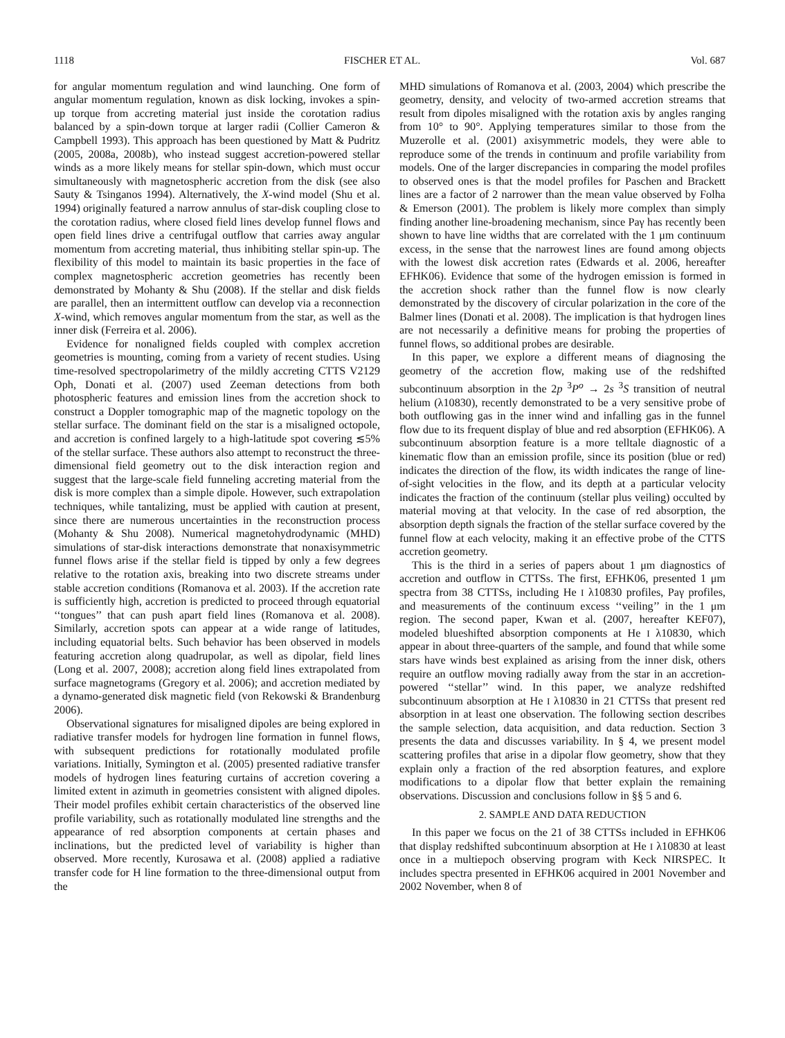1118 FISCHER ET AL. Vol. 687
for angular momentum regulation and wind launching. One form of angular momentum regulation, known as disk locking, invokes a spin-up torque from accreting material just inside the corotation radius balanced by a spin-down torque at larger radii (Collier Cameron & Campbell 1993). This approach has been questioned by Matt & Pudritz (2005, 2008a, 2008b), who instead suggest accretion-powered stellar winds as a more likely means for stellar spin-down, which must occur simultaneously with magnetospheric accretion from the disk (see also Sauty & Tsinganos 1994). Alternatively, the X-wind model (Shu et al. 1994) originally featured a narrow annulus of star-disk coupling close to the corotation radius, where closed field lines develop funnel flows and open field lines drive a centrifugal outflow that carries away angular momentum from accreting material, thus inhibiting stellar spin-up. The flexibility of this model to maintain its basic properties in the face of complex magnetospheric accretion geometries has recently been demonstrated by Mohanty & Shu (2008). If the stellar and disk fields are parallel, then an intermittent outflow can develop via a reconnection X-wind, which removes angular momentum from the star, as well as the inner disk (Ferreira et al. 2006).
Evidence for nonaligned fields coupled with complex accretion geometries is mounting, coming from a variety of recent studies. Using time-resolved spectropolarimetry of the mildly accreting CTTS V2129 Oph, Donati et al. (2007) used Zeeman detections from both photospheric features and emission lines from the accretion shock to construct a Doppler tomographic map of the magnetic topology on the stellar surface. The dominant field on the star is a misaligned octopole, and accretion is confined largely to a high-latitude spot covering ≲5% of the stellar surface. These authors also attempt to reconstruct the three-dimensional field geometry out to the disk interaction region and suggest that the large-scale field funneling accreting material from the disk is more complex than a simple dipole. However, such extrapolation techniques, while tantalizing, must be applied with caution at present, since there are numerous uncertainties in the reconstruction process (Mohanty & Shu 2008). Numerical magnetohydrodynamic (MHD) simulations of star-disk interactions demonstrate that nonaxisymmetric funnel flows arise if the stellar field is tipped by only a few degrees relative to the rotation axis, breaking into two discrete streams under stable accretion conditions (Romanova et al. 2003). If the accretion rate is sufficiently high, accretion is predicted to proceed through equatorial ‘‘tongues’’ that can push apart field lines (Romanova et al. 2008). Similarly, accretion spots can appear at a wide range of latitudes, including equatorial belts. Such behavior has been observed in models featuring accretion along quadrupolar, as well as dipolar, field lines (Long et al. 2007, 2008); accretion along field lines extrapolated from surface magnetograms (Gregory et al. 2006); and accretion mediated by a dynamo-generated disk magnetic field (von Rekowski & Brandenburg 2006).
Observational signatures for misaligned dipoles are being explored in radiative transfer models for hydrogen line formation in funnel flows, with subsequent predictions for rotationally modulated profile variations. Initially, Symington et al. (2005) presented radiative transfer models of hydrogen lines featuring curtains of accretion covering a limited extent in azimuth in geometries consistent with aligned dipoles. Their model profiles exhibit certain characteristics of the observed line profile variability, such as rotationally modulated line strengths and the appearance of red absorption components at certain phases and inclinations, but the predicted level of variability is higher than observed. More recently, Kurosawa et al. (2008) applied a radiative transfer code for H line formation to the three-dimensional output from the
MHD simulations of Romanova et al. (2003, 2004) which prescribe the geometry, density, and velocity of two-armed accretion streams that result from dipoles misaligned with the rotation axis by angles ranging from 10° to 90°. Applying temperatures similar to those from the Muzerolle et al. (2001) axisymmetric models, they were able to reproduce some of the trends in continuum and profile variability from models. One of the larger discrepancies in comparing the model profiles to observed ones is that the model profiles for Paschen and Brackett lines are a factor of 2 narrower than the mean value observed by Folha & Emerson (2001). The problem is likely more complex than simply finding another line-broadening mechanism, since Paγ has recently been shown to have line widths that are correlated with the 1 μm continuum excess, in the sense that the narrowest lines are found among objects with the lowest disk accretion rates (Edwards et al. 2006, hereafter EFHK06). Evidence that some of the hydrogen emission is formed in the accretion shock rather than the funnel flow is now clearly demonstrated by the discovery of circular polarization in the core of the Balmer lines (Donati et al. 2008). The implication is that hydrogen lines are not necessarily a definitive means for probing the properties of funnel flows, so additional probes are desirable.
In this paper, we explore a different means of diagnosing the geometry of the accretion flow, making use of the redshifted subcontinuum absorption in the 2p <sup>3</sup>P<sup>o</sup> → 2s <sup>3</sup>S transition of neutral helium (λ10830), recently demonstrated to be a very sensitive probe of both outflowing gas in the inner wind and infalling gas in the funnel flow due to its frequent display of blue and red absorption (EFHK06). A subcontinuum absorption feature is a more telltale diagnostic of a kinematic flow than an emission profile, since its position (blue or red) indicates the direction of the flow, its width indicates the range of line-of-sight velocities in the flow, and its depth at a particular velocity indicates the fraction of the continuum (stellar plus veiling) occulted by material moving at that velocity. In the case of red absorption, the absorption depth signals the fraction of the stellar surface covered by the funnel flow at each velocity, making it an effective probe of the CTTS accretion geometry.
This is the third in a series of papers about 1 μm diagnostics of accretion and outflow in CTTSs. The first, EFHK06, presented 1 μm spectra from 38 CTTSs, including He I λ10830 profiles, Paγ profiles, and measurements of the continuum excess ‘‘veiling’’ in the 1 μm region. The second paper, Kwan et al. (2007, hereafter KEF07), modeled blueshifted absorption components at He I λ10830, which appear in about three-quarters of the sample, and found that while some stars have winds best explained as arising from the inner disk, others require an outflow moving radially away from the star in an accretion-powered ‘‘stellar’’ wind. In this paper, we analyze redshifted subcontinuum absorption at He I λ10830 in 21 CTTSs that present red absorption in at least one observation. The following section describes the sample selection, data acquisition, and data reduction. Section 3 presents the data and discusses variability. In § 4, we present model scattering profiles that arise in a dipolar flow geometry, show that they explain only a fraction of the red absorption features, and explore modifications to a dipolar flow that better explain the remaining observations. Discussion and conclusions follow in §§ 5 and 6.
2. SAMPLE AND DATA REDUCTION
In this paper we focus on the 21 of 38 CTTSs included in EFHK06 that display redshifted subcontinuum absorption at He I λ10830 at least once in a multiepoch observing program with Keck NIRSPEC. It includes spectra presented in EFHK06 acquired in 2001 November and 2002 November, when 8 of